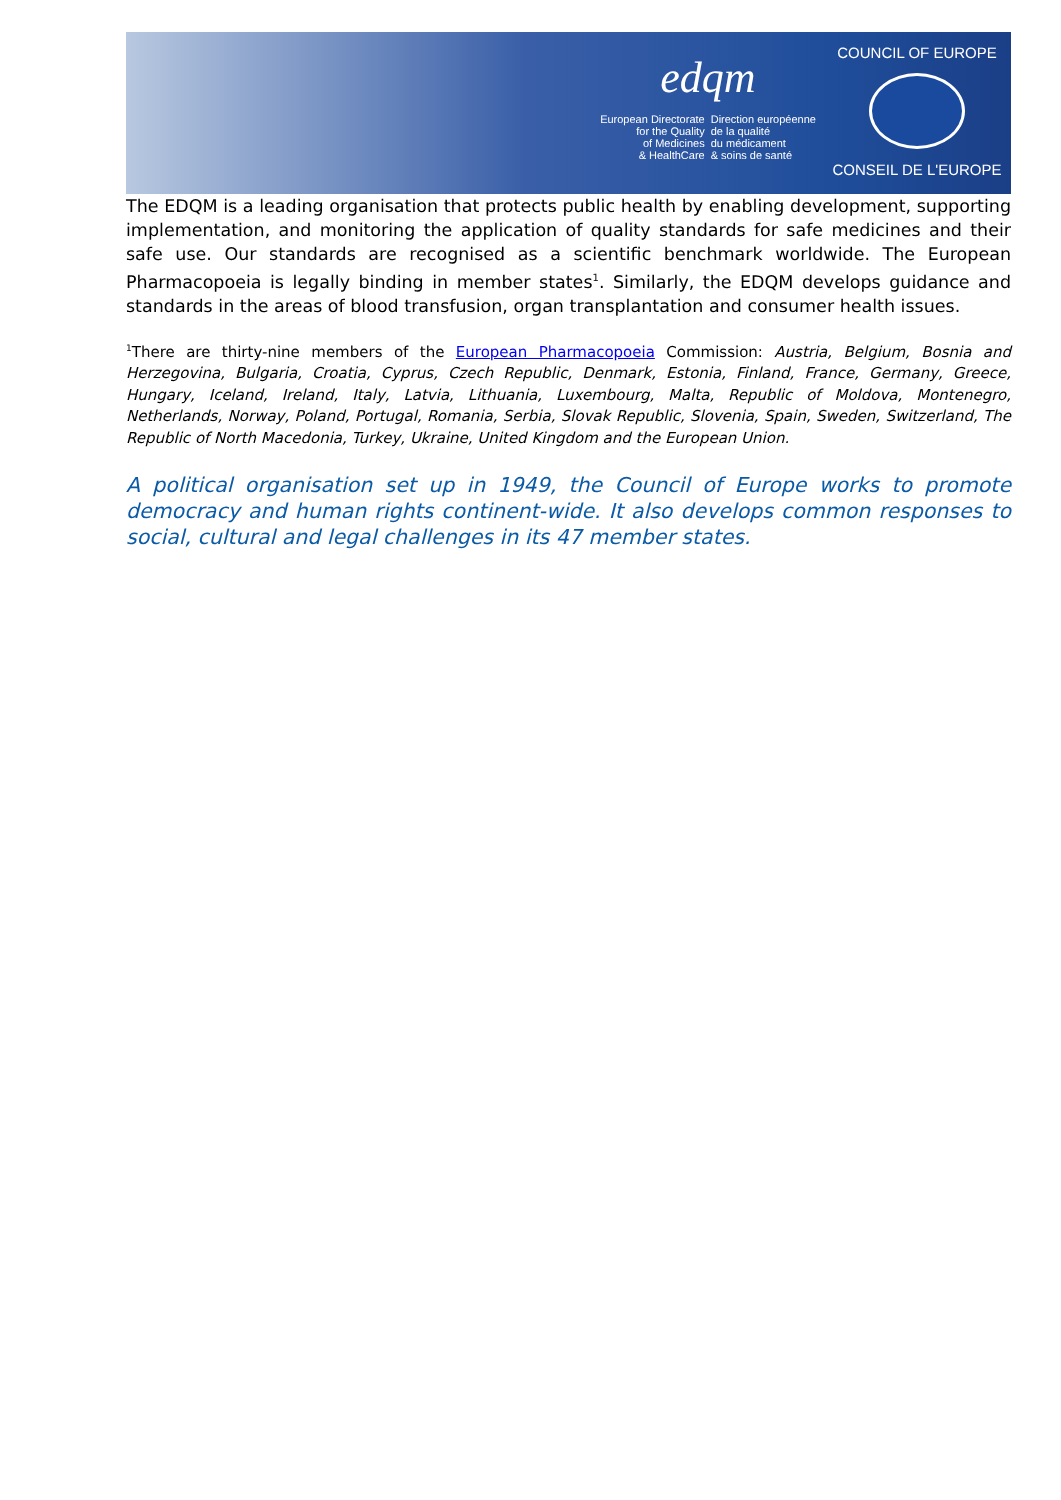edqm
European Directorate
for the Quality
of Medicines
& HealthCare
Direction européenne
de la qualité
du médicament
& soins de santé
COUNCIL OF EUROPE
CONSEIL DE L'EUROPE
The EDQM is a leading organisation that protects public health by enabling development, supporting implementation, and monitoring the application of quality standards for safe medicines and their safe use. Our standards are recognised as a scientific benchmark worldwide. The European Pharmacopoeia is legally binding in member states<sup>1</sup>. Similarly, the EDQM develops guidance and standards in the areas of blood transfusion, organ transplantation and consumer health issues.
<sup>1</sup> There are thirty-nine members of the European Pharmacopoeia Commission: Austria, Belgium, Bosnia and Herzegovina, Bulgaria, Croatia, Cyprus, Czech Republic, Denmark, Estonia, Finland, France, Germany, Greece, Hungary, Iceland, Ireland, Italy, Latvia, Lithuania, Luxembourg, Malta, Republic of Moldova, Montenegro, Netherlands, Norway, Poland, Portugal, Romania, Serbia, Slovak Republic, Slovenia, Spain, Sweden, Switzerland, The Republic of North Macedonia, Turkey, Ukraine, United Kingdom and the European Union.
A political organisation set up in 1949, the Council of Europe works to promote democracy and human rights continent-wide. It also develops common responses to social, cultural and legal challenges in its 47 member states.